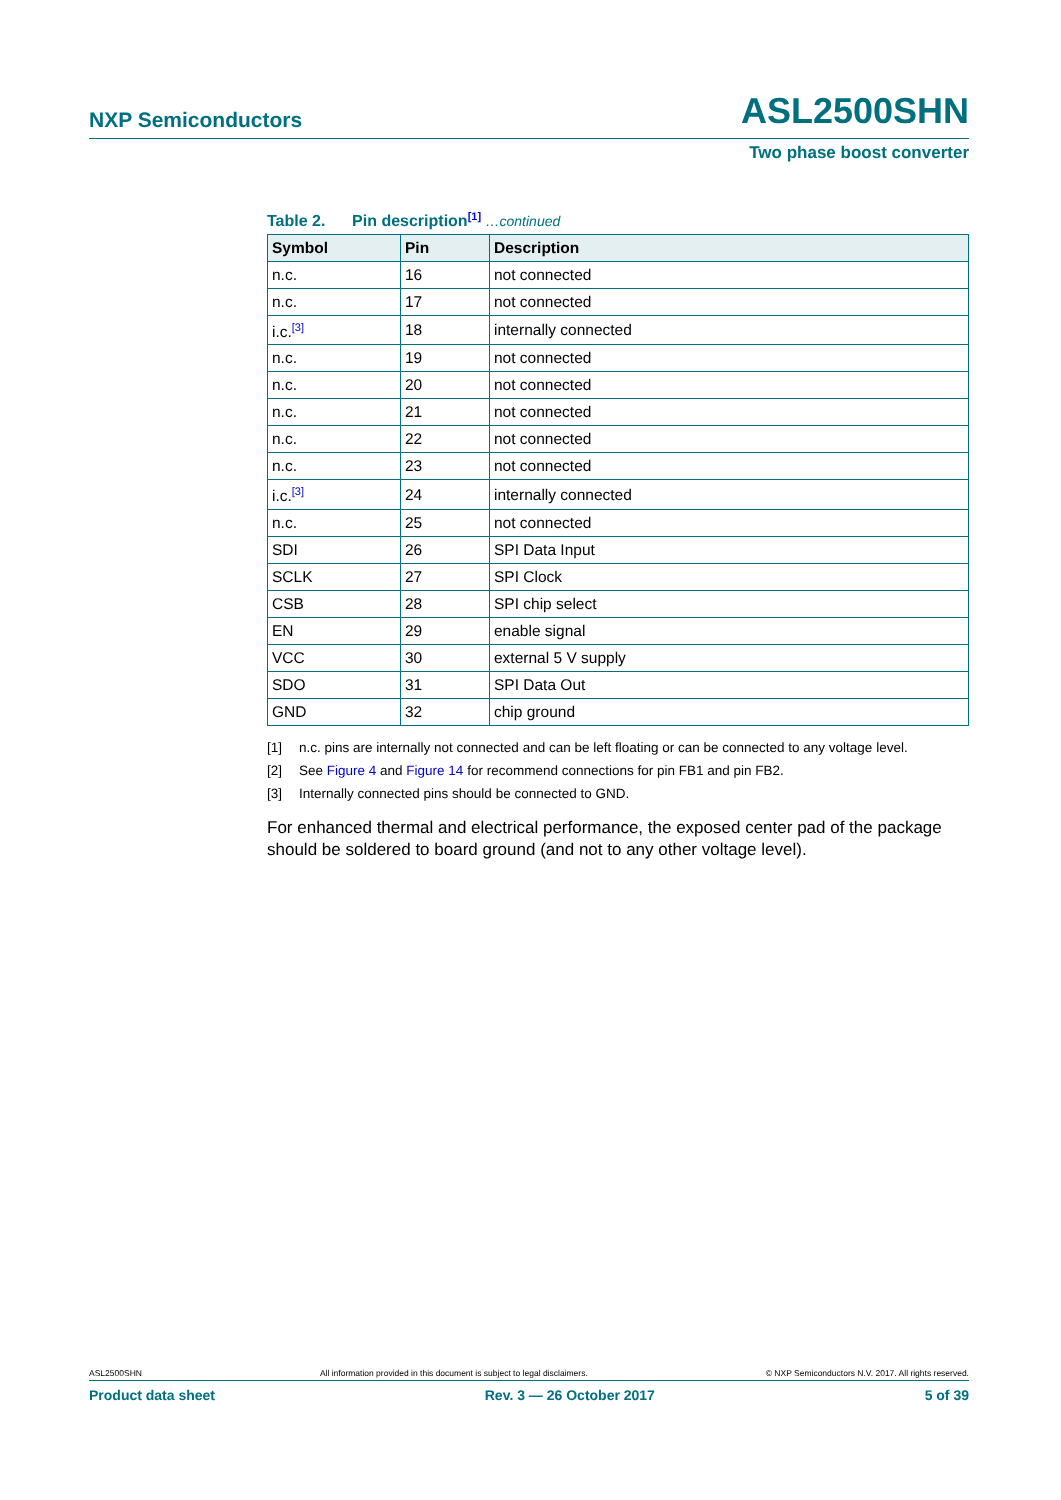NXP Semiconductors
ASL2500SHN
Two phase boost converter
Table 2. Pin description<sup>[1]</sup> …continued
| Symbol | Pin | Description |
| --- | --- | --- |
| n.c. | 16 | not connected |
| n.c. | 17 | not connected |
| i.c.<sup>[3]</sup> | 18 | internally connected |
| n.c. | 19 | not connected |
| n.c. | 20 | not connected |
| n.c. | 21 | not connected |
| n.c. | 22 | not connected |
| n.c. | 23 | not connected |
| i.c.<sup>[3]</sup> | 24 | internally connected |
| n.c. | 25 | not connected |
| SDI | 26 | SPI Data Input |
| SCLK | 27 | SPI Clock |
| CSB | 28 | SPI chip select |
| EN | 29 | enable signal |
| VCC | 30 | external 5 V supply |
| SDO | 31 | SPI Data Out |
| GND | 32 | chip ground |
[1] n.c. pins are internally not connected and can be left floating or can be connected to any voltage level.
[2] See Figure 4 and Figure 14 for recommend connections for pin FB1 and pin FB2.
[3] Internally connected pins should be connected to GND.
For enhanced thermal and electrical performance, the exposed center pad of the package should be soldered to board ground (and not to any other voltage level).
ASL2500SHN All information provided in this document is subject to legal disclaimers. © NXP Semiconductors N.V. 2017. All rights reserved.
Product data sheet Rev. 3 — 26 October 2017 5 of 39